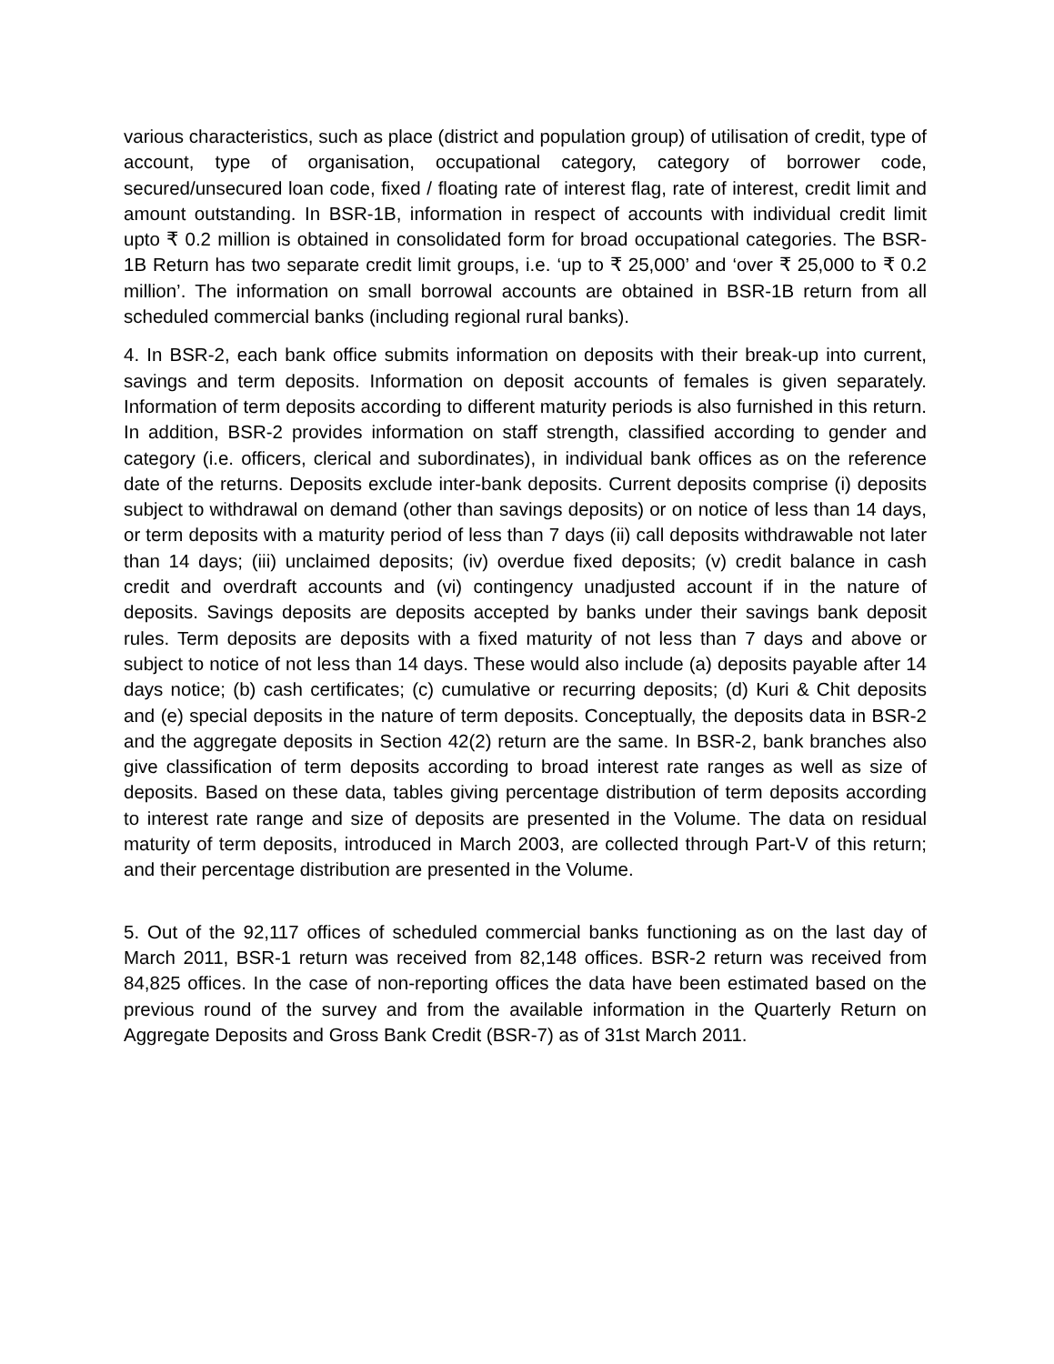various characteristics, such as place (district and population group) of utilisation of credit, type of account, type of organisation, occupational category, category of borrower code, secured/unsecured loan code, fixed / floating rate of interest flag, rate of interest, credit limit and amount outstanding. In BSR-1B, information in respect of accounts with individual credit limit upto ₹ 0.2 million is obtained in consolidated form for broad occupational categories. The BSR-1B Return has two separate credit limit groups, i.e. ‘up to ₹ 25,000’ and ‘over ₹ 25,000 to ₹ 0.2 million’. The information on small borrowal accounts are obtained in BSR-1B return from all scheduled commercial banks (including regional rural banks).
4. In BSR-2, each bank office submits information on deposits with their break-up into current, savings and term deposits. Information on deposit accounts of females is given separately. Information of term deposits according to different maturity periods is also furnished in this return. In addition, BSR-2 provides information on staff strength, classified according to gender and category (i.e. officers, clerical and subordinates), in individual bank offices as on the reference date of the returns. Deposits exclude inter-bank deposits. Current deposits comprise (i) deposits subject to withdrawal on demand (other than savings deposits) or on notice of less than 14 days, or term deposits with a maturity period of less than 7 days (ii) call deposits withdrawable not later than 14 days; (iii) unclaimed deposits; (iv) overdue fixed deposits; (v) credit balance in cash credit and overdraft accounts and (vi) contingency unadjusted account if in the nature of deposits. Savings deposits are deposits accepted by banks under their savings bank deposit rules. Term deposits are deposits with a fixed maturity of not less than 7 days and above or subject to notice of not less than 14 days. These would also include (a) deposits payable after 14 days notice; (b) cash certificates; (c) cumulative or recurring deposits; (d) Kuri & Chit deposits and (e) special deposits in the nature of term deposits. Conceptually, the deposits data in BSR-2 and the aggregate deposits in Section 42(2) return are the same. In BSR-2, bank branches also give classification of term deposits according to broad interest rate ranges as well as size of deposits. Based on these data, tables giving percentage distribution of term deposits according to interest rate range and size of deposits are presented in the Volume. The data on residual maturity of term deposits, introduced in March 2003, are collected through Part-V of this return; and their percentage distribution are presented in the Volume.
5. Out of the 92,117 offices of scheduled commercial banks functioning as on the last day of March 2011, BSR-1 return was received from 82,148 offices. BSR-2 return was received from 84,825 offices. In the case of non-reporting offices the data have been estimated based on the previous round of the survey and from the available information in the Quarterly Return on Aggregate Deposits and Gross Bank Credit (BSR-7) as of 31st March 2011.